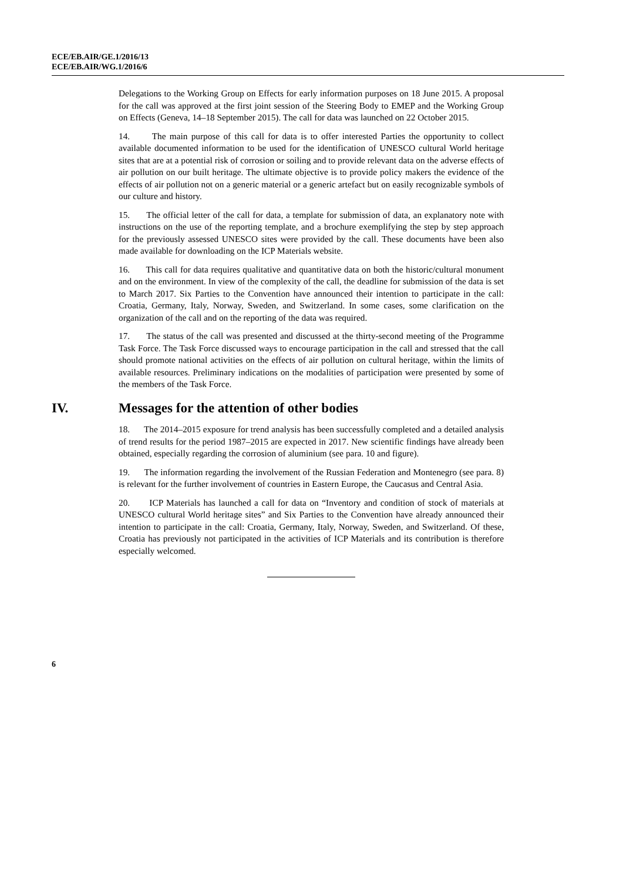ECE/EB.AIR/GE.1/2016/13
ECE/EB.AIR/WG.1/2016/6
Delegations to the Working Group on Effects for early information purposes on 18 June 2015. A proposal for the call was approved at the first joint session of the Steering Body to EMEP and the Working Group on Effects (Geneva, 14–18 September 2015). The call for data was launched on 22 October 2015.
14. The main purpose of this call for data is to offer interested Parties the opportunity to collect available documented information to be used for the identification of UNESCO cultural World heritage sites that are at a potential risk of corrosion or soiling and to provide relevant data on the adverse effects of air pollution on our built heritage. The ultimate objective is to provide policy makers the evidence of the effects of air pollution not on a generic material or a generic artefact but on easily recognizable symbols of our culture and history.
15. The official letter of the call for data, a template for submission of data, an explanatory note with instructions on the use of the reporting template, and a brochure exemplifying the step by step approach for the previously assessed UNESCO sites were provided by the call. These documents have been also made available for downloading on the ICP Materials website.
16. This call for data requires qualitative and quantitative data on both the historic/cultural monument and on the environment. In view of the complexity of the call, the deadline for submission of the data is set to March 2017. Six Parties to the Convention have announced their intention to participate in the call: Croatia, Germany, Italy, Norway, Sweden, and Switzerland. In some cases, some clarification on the organization of the call and on the reporting of the data was required.
17. The status of the call was presented and discussed at the thirty-second meeting of the Programme Task Force. The Task Force discussed ways to encourage participation in the call and stressed that the call should promote national activities on the effects of air pollution on cultural heritage, within the limits of available resources. Preliminary indications on the modalities of participation were presented by some of the members of the Task Force.
IV. Messages for the attention of other bodies
18. The 2014–2015 exposure for trend analysis has been successfully completed and a detailed analysis of trend results for the period 1987–2015 are expected in 2017. New scientific findings have already been obtained, especially regarding the corrosion of aluminium (see para. 10 and figure).
19. The information regarding the involvement of the Russian Federation and Montenegro (see para. 8) is relevant for the further involvement of countries in Eastern Europe, the Caucasus and Central Asia.
20. ICP Materials has launched a call for data on “Inventory and condition of stock of materials at UNESCO cultural World heritage sites” and Six Parties to the Convention have already announced their intention to participate in the call: Croatia, Germany, Italy, Norway, Sweden, and Switzerland. Of these, Croatia has previously not participated in the activities of ICP Materials and its contribution is therefore especially welcomed.
6